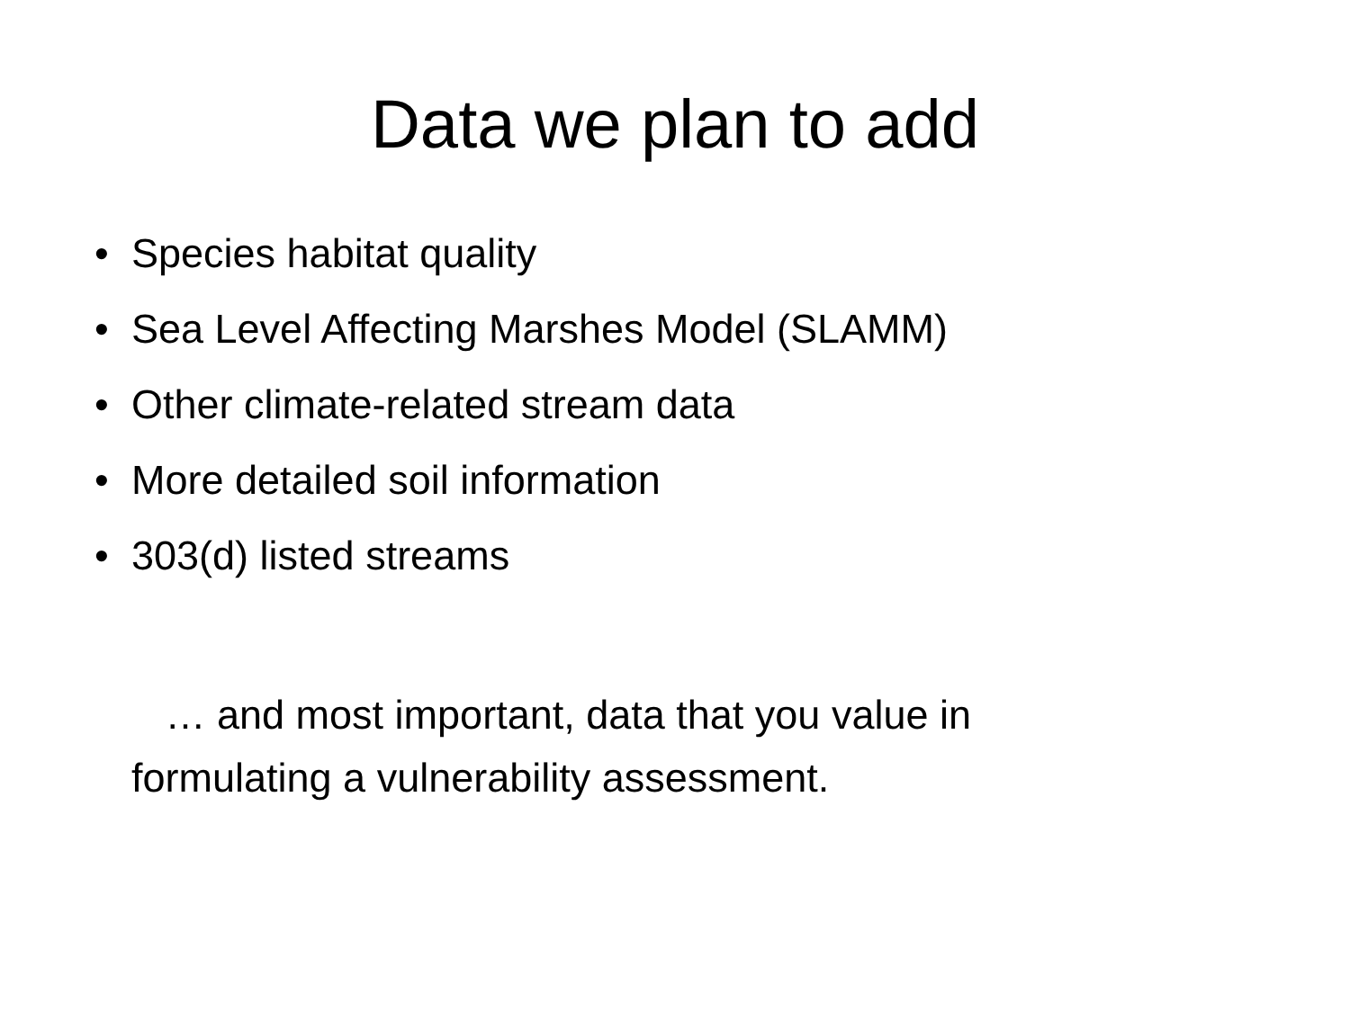Data we plan to add
• Species habitat quality
• Sea Level Affecting Marshes Model (SLAMM)
• Other climate-related stream data
• More detailed soil information
• 303(d) listed streams
… and most important, data that you value in formulating a vulnerability assessment.